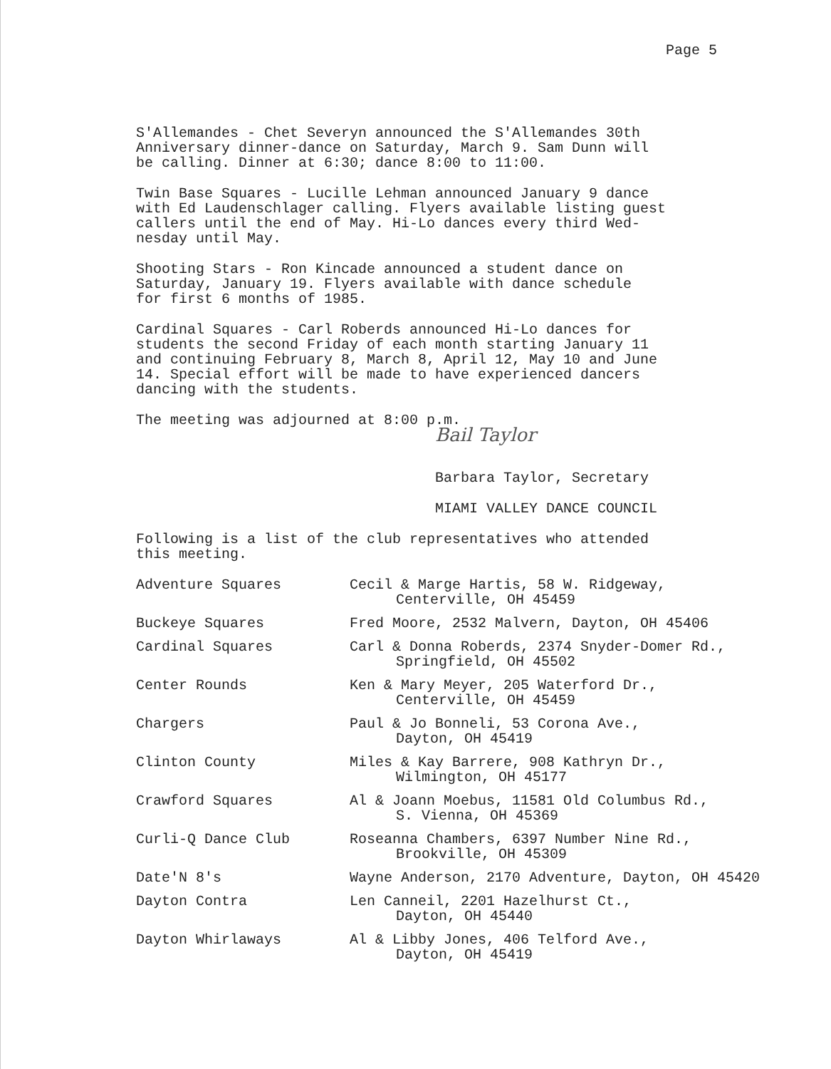Page 5
S'Allemandes - Chet Severyn announced the S'Allemandes 30th
Anniversary dinner-dance on Saturday, March 9. Sam Dunn will
be calling. Dinner at 6:30; dance 8:00 to 11:00.
Twin Base Squares - Lucille Lehman announced January 9 dance
with Ed Laudenschlager calling. Flyers available listing guest
callers until the end of May. Hi-Lo dances every third Wed-
nesday until May.
Shooting Stars - Ron Kincade announced a student dance on
Saturday, January 19. Flyers available with dance schedule
for first 6 months of 1985.
Cardinal Squares - Carl Roberds announced Hi-Lo dances for
students the second Friday of each month starting January 11
and continuing February 8, March 8, April 12, May 10 and June
14. Special effort will be made to have experienced dancers
dancing with the students.
The meeting was adjourned at 8:00 p.m.
Bail Taylor
Barbara Taylor, Secretary
MIAMI VALLEY DANCE COUNCIL
Following is a list of the club representatives who attended
this meeting.
| Adventure Squares | Cecil & Marge Hartis, 58 W. Ridgeway, Centerville, OH 45459 |
| Buckeye Squares | Fred Moore, 2532 Malvern, Dayton, OH 45406 |
| Cardinal Squares | Carl & Donna Roberds, 2374 Snyder-Domer Rd., Springfield, OH 45502 |
| Center Rounds | Ken & Mary Meyer, 205 Waterford Dr., Centerville, OH 45459 |
| Chargers | Paul & Jo Bonneli, 53 Corona Ave., Dayton, OH 45419 |
| Clinton County | Miles & Kay Barrere, 908 Kathryn Dr., Wilmington, OH 45177 |
| Crawford Squares | Al & Joann Moebus, 11581 Old Columbus Rd., S. Vienna, OH 45369 |
| Curli-Q Dance Club | Roseanna Chambers, 6397 Number Nine Rd., Brookville, OH 45309 |
| Date'N 8's | Wayne Anderson, 2170 Adventure, Dayton, OH 45420 |
| Dayton Contra | Len Canneil, 2201 Hazelhurst Ct., Dayton, OH 45440 |
| Dayton Whirlaways | Al & Libby Jones, 406 Telford Ave., Dayton, OH 45419 |